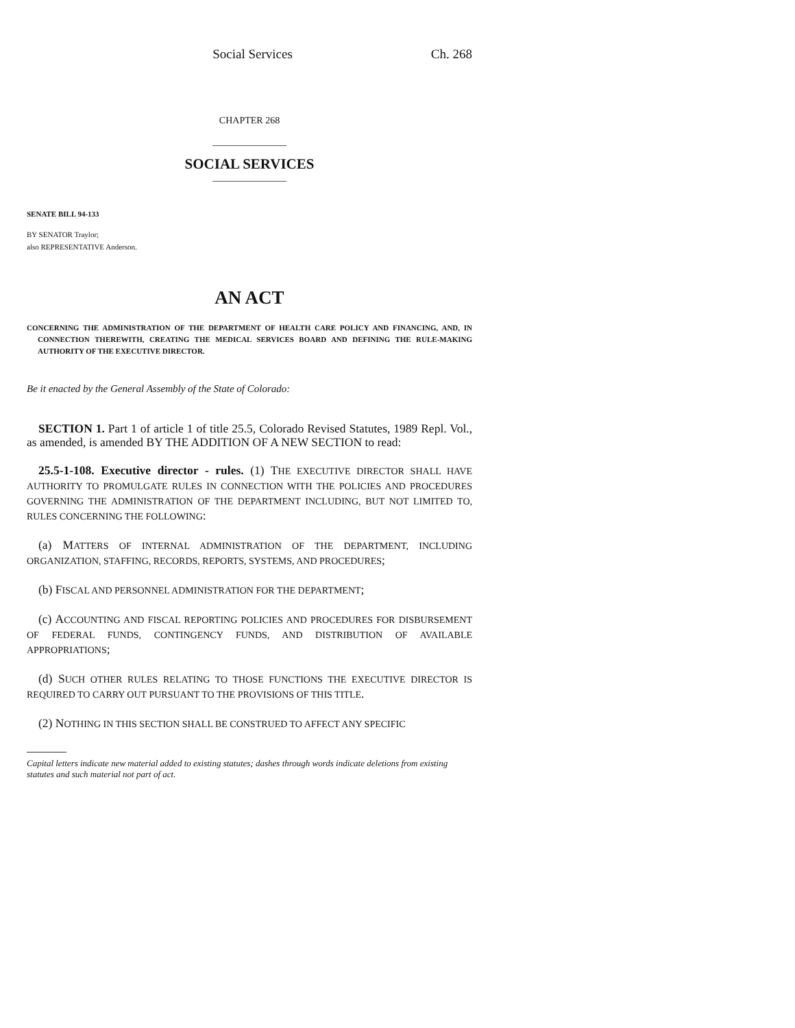Social Services Ch. 268
CHAPTER 268
SOCIAL SERVICES
SENATE BILL 94-133
BY SENATOR Traylor;
also REPRESENTATIVE Anderson.
AN ACT
CONCERNING THE ADMINISTRATION OF THE DEPARTMENT OF HEALTH CARE POLICY AND FINANCING, AND, IN CONNECTION THEREWITH, CREATING THE MEDICAL SERVICES BOARD AND DEFINING THE RULE-MAKING AUTHORITY OF THE EXECUTIVE DIRECTOR.
Be it enacted by the General Assembly of the State of Colorado:
SECTION 1. Part 1 of article 1 of title 25.5, Colorado Revised Statutes, 1989 Repl. Vol., as amended, is amended BY THE ADDITION OF A NEW SECTION to read:
25.5-1-108. Executive director - rules. (1) THE EXECUTIVE DIRECTOR SHALL HAVE AUTHORITY TO PROMULGATE RULES IN CONNECTION WITH THE POLICIES AND PROCEDURES GOVERNING THE ADMINISTRATION OF THE DEPARTMENT INCLUDING, BUT NOT LIMITED TO, RULES CONCERNING THE FOLLOWING:
(a) MATTERS OF INTERNAL ADMINISTRATION OF THE DEPARTMENT, INCLUDING ORGANIZATION, STAFFING, RECORDS, REPORTS, SYSTEMS, AND PROCEDURES;
(b) FISCAL AND PERSONNEL ADMINISTRATION FOR THE DEPARTMENT;
(c) ACCOUNTING AND FISCAL REPORTING POLICIES AND PROCEDURES FOR DISBURSEMENT OF FEDERAL FUNDS, CONTINGENCY FUNDS, AND DISTRIBUTION OF AVAILABLE APPROPRIATIONS;
(d) SUCH OTHER RULES RELATING TO THOSE FUNCTIONS THE EXECUTIVE DIRECTOR IS REQUIRED TO CARRY OUT PURSUANT TO THE PROVISIONS OF THIS TITLE.
(2) NOTHING IN THIS SECTION SHALL BE CONSTRUED TO AFFECT ANY SPECIFIC
Capital letters indicate new material added to existing statutes; dashes through words indicate deletions from existing statutes and such material not part of act.